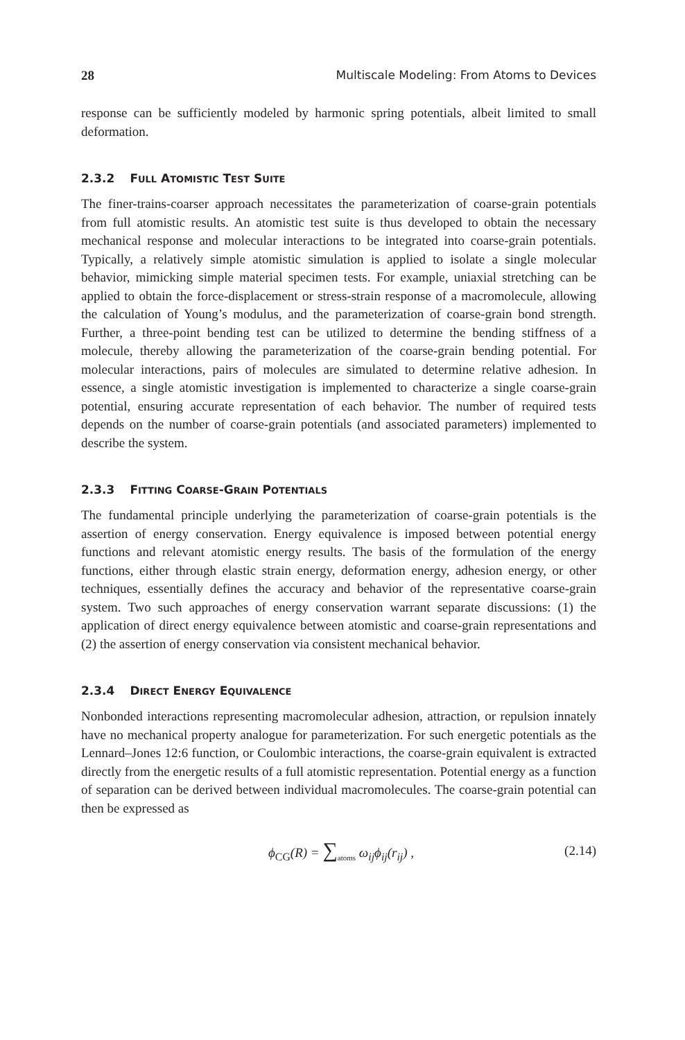28 Multiscale Modeling: From Atoms to Devices
response can be sufficiently modeled by harmonic spring potentials, albeit limited to small deformation.
2.3.2 FULL ATOMISTIC TEST SUITE
The finer-trains-coarser approach necessitates the parameterization of coarse-grain potentials from full atomistic results. An atomistic test suite is thus developed to obtain the necessary mechanical response and molecular interactions to be integrated into coarse-grain potentials. Typically, a relatively simple atomistic simulation is applied to isolate a single molecular behavior, mimicking simple material specimen tests. For example, uniaxial stretching can be applied to obtain the force-displacement or stress-strain response of a macromolecule, allowing the calculation of Young’s modulus, and the parameterization of coarse-grain bond strength. Further, a three-point bending test can be utilized to determine the bending stiffness of a molecule, thereby allowing the parameterization of the coarse-grain bending potential. For molecular interactions, pairs of molecules are simulated to determine relative adhesion. In essence, a single atomistic investigation is implemented to characterize a single coarse-grain potential, ensuring accurate representation of each behavior. The number of required tests depends on the number of coarse-grain potentials (and associated parameters) implemented to describe the system.
2.3.3 FITTING COARSE-GRAIN POTENTIALS
The fundamental principle underlying the parameterization of coarse-grain potentials is the assertion of energy conservation. Energy equivalence is imposed between potential energy functions and relevant atomistic energy results. The basis of the formulation of the energy functions, either through elastic strain energy, deformation energy, adhesion energy, or other techniques, essentially defines the accuracy and behavior of the representative coarse-grain system. Two such approaches of energy conservation warrant separate discussions: (1) the application of direct energy equivalence between atomistic and coarse-grain representations and (2) the assertion of energy conservation via consistent mechanical behavior.
2.3.4 DIRECT ENERGY EQUIVALENCE
Nonbonded interactions representing macromolecular adhesion, attraction, or repulsion innately have no mechanical property analogue for parameterization. For such energetic potentials as the Lennard–Jones 12:6 function, or Coulombic interactions, the coarse-grain equivalent is extracted directly from the energetic results of a full atomistic representation. Potential energy as a function of separation can be derived between individual macromolecules. The coarse-grain potential can then be expressed as
ϕ<sub>CG</sub>(R) = ∑<sub>atoms</sub> ω<sub>ij</sub>ϕ<sub>ij</sub>(r<sub>ij</sub>) , (2.14)